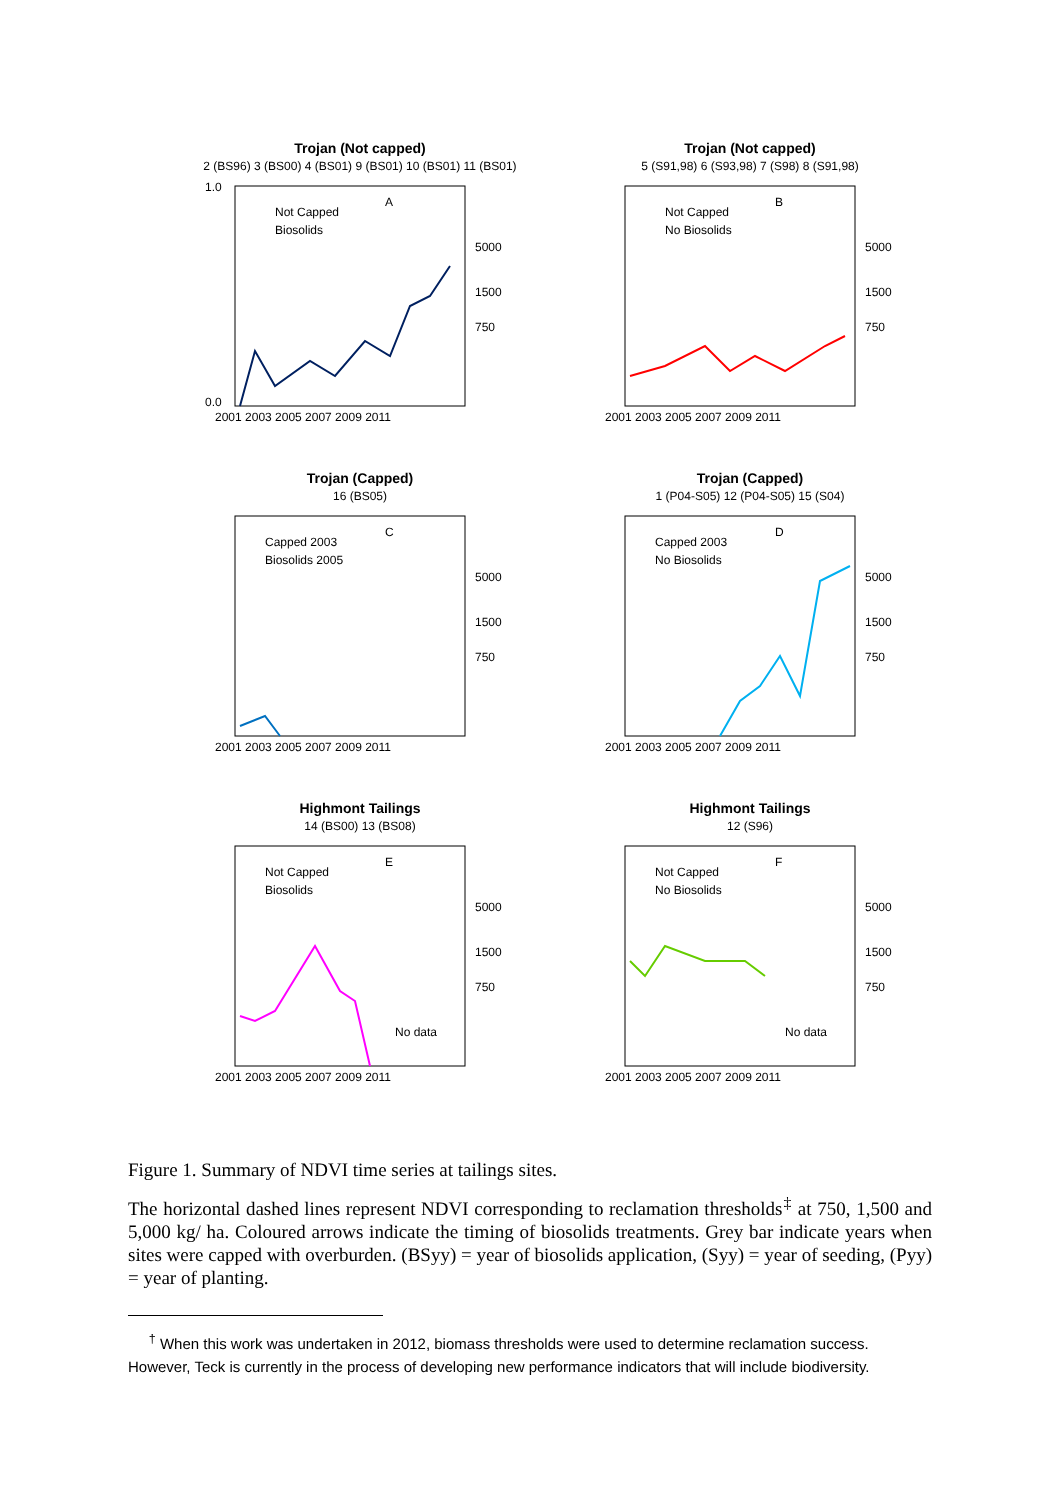Trojan (Not capped)
2 (BS96) 3 (BS00) 4 (BS01) 9 (BS01) 10 (BS01) 11 (BS01)
1.0
0.0
A
Not Capped
Biosolids
5000
1500
750
2001 2003 2005 2007 2009 2011
Trojan (Not capped)
5 (S91,98) 6 (S93,98) 7 (S98) 8 (S91,98)
B
Not Capped
No Biosolids
5000
1500
750
2001 2003 2005 2007 2009 2011
Trojan (Capped)
16 (BS05)
C
Capped 2003
Biosolids 2005
5000
1500
750
2001 2003 2005 2007 2009 2011
Trojan (Capped)
1 (P04-S05) 12 (P04-S05) 15 (S04)
D
Capped 2003
No Biosolids
5000
1500
750
2001 2003 2005 2007 2009 2011
Highmont Tailings
14 (BS00) 13 (BS08)
E
Not Capped
Biosolids
5000
1500
750
No data
2001 2003 2005 2007 2009 2011
Highmont Tailings
12 (S96)
F
Not Capped
No Biosolids
5000
1500
750
No data
2001 2003 2005 2007 2009 2011
Figure 1. Summary of NDVI time series at tailings sites.
The horizontal dashed lines represent NDVI corresponding to reclamation thresholds<sup>‡</sup> at 750, 1,500 and 5,000 kg/ ha. Coloured arrows indicate the timing of biosolids treatments. Grey bar indicate years when sites were capped with overburden. (BSyy) = year of biosolids application, (Syy) = year of seeding, (Pyy) = year of planting.
<sup>†</sup> When this work was undertaken in 2012, biomass thresholds were used to determine reclamation success. However, Teck is currently in the process of developing new performance indicators that will include biodiversity.